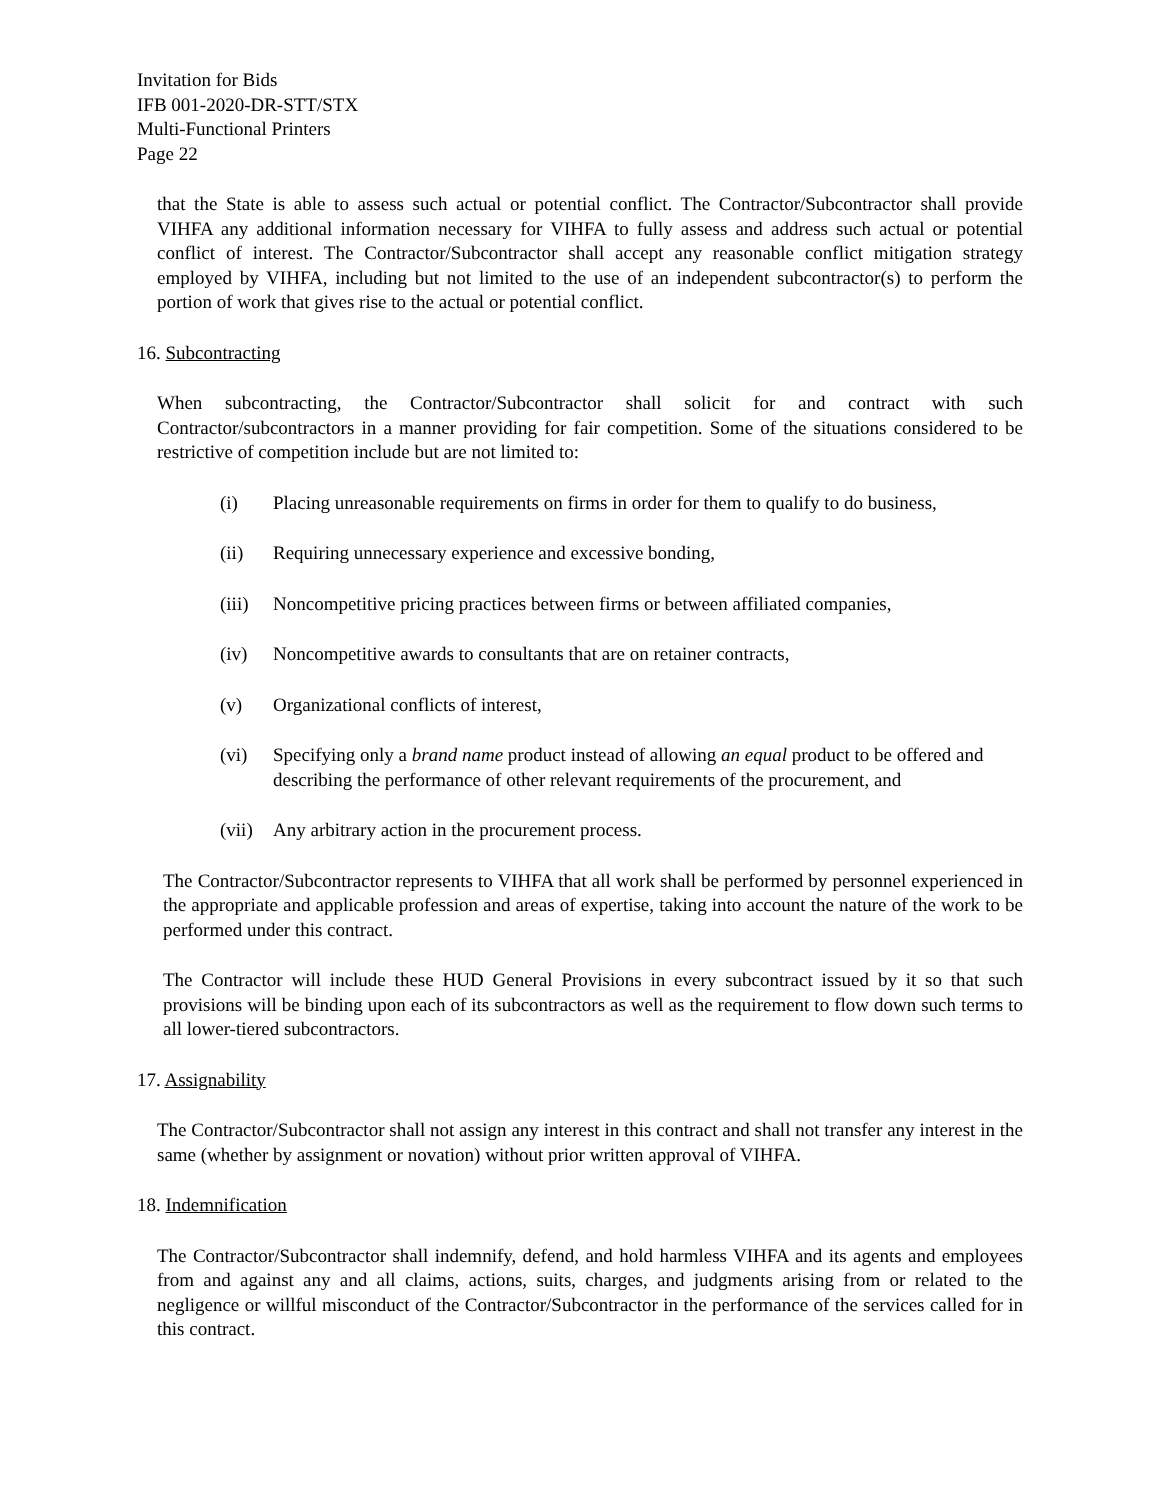Invitation for Bids
IFB 001-2020-DR-STT/STX
Multi-Functional Printers
Page 22
that the State is able to assess such actual or potential conflict. The Contractor/Subcontractor shall provide VIHFA any additional information necessary for VIHFA to fully assess and address such actual or potential conflict of interest. The Contractor/Subcontractor shall accept any reasonable conflict mitigation strategy employed by VIHFA, including but not limited to the use of an independent subcontractor(s) to perform the portion of work that gives rise to the actual or potential conflict.
16. Subcontracting
When subcontracting, the Contractor/Subcontractor shall solicit for and contract with such Contractor/subcontractors in a manner providing for fair competition. Some of the situations considered to be restrictive of competition include but are not limited to:
(i) Placing unreasonable requirements on firms in order for them to qualify to do business,
(ii) Requiring unnecessary experience and excessive bonding,
(iii) Noncompetitive pricing practices between firms or between affiliated companies,
(iv) Noncompetitive awards to consultants that are on retainer contracts,
(v) Organizational conflicts of interest,
(vi) Specifying only a brand name product instead of allowing an equal product to be offered and describing the performance of other relevant requirements of the procurement, and
(vii) Any arbitrary action in the procurement process.
The Contractor/Subcontractor represents to VIHFA that all work shall be performed by personnel experienced in the appropriate and applicable profession and areas of expertise, taking into account the nature of the work to be performed under this contract.
The Contractor will include these HUD General Provisions in every subcontract issued by it so that such provisions will be binding upon each of its subcontractors as well as the requirement to flow down such terms to all lower-tiered subcontractors.
17. Assignability
The Contractor/Subcontractor shall not assign any interest in this contract and shall not transfer any interest in the same (whether by assignment or novation) without prior written approval of VIHFA.
18. Indemnification
The Contractor/Subcontractor shall indemnify, defend, and hold harmless VIHFA and its agents and employees from and against any and all claims, actions, suits, charges, and judgments arising from or related to the negligence or willful misconduct of the Contractor/Subcontractor in the performance of the services called for in this contract.